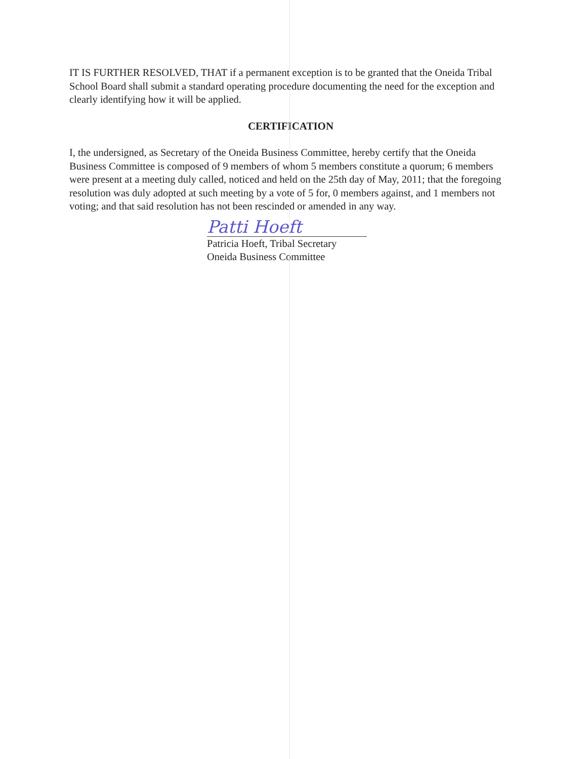IT IS FURTHER RESOLVED, THAT if a permanent exception is to be granted that the Oneida Tribal School Board shall submit a standard operating procedure documenting the need for the exception and clearly identifying how it will be applied.
CERTIFICATION
I, the undersigned, as Secretary of the Oneida Business Committee, hereby certify that the Oneida Business Committee is composed of 9 members of whom 5 members constitute a quorum; 6 members were present at a meeting duly called, noticed and held on the 25th day of May, 2011; that the foregoing resolution was duly adopted at such meeting by a vote of 5 for, 0 members against, and 1 members not voting; and that said resolution has not been rescinded or amended in any way.
Patti Hoeft
Patricia Hoeft, Tribal Secretary
Oneida Business Committee